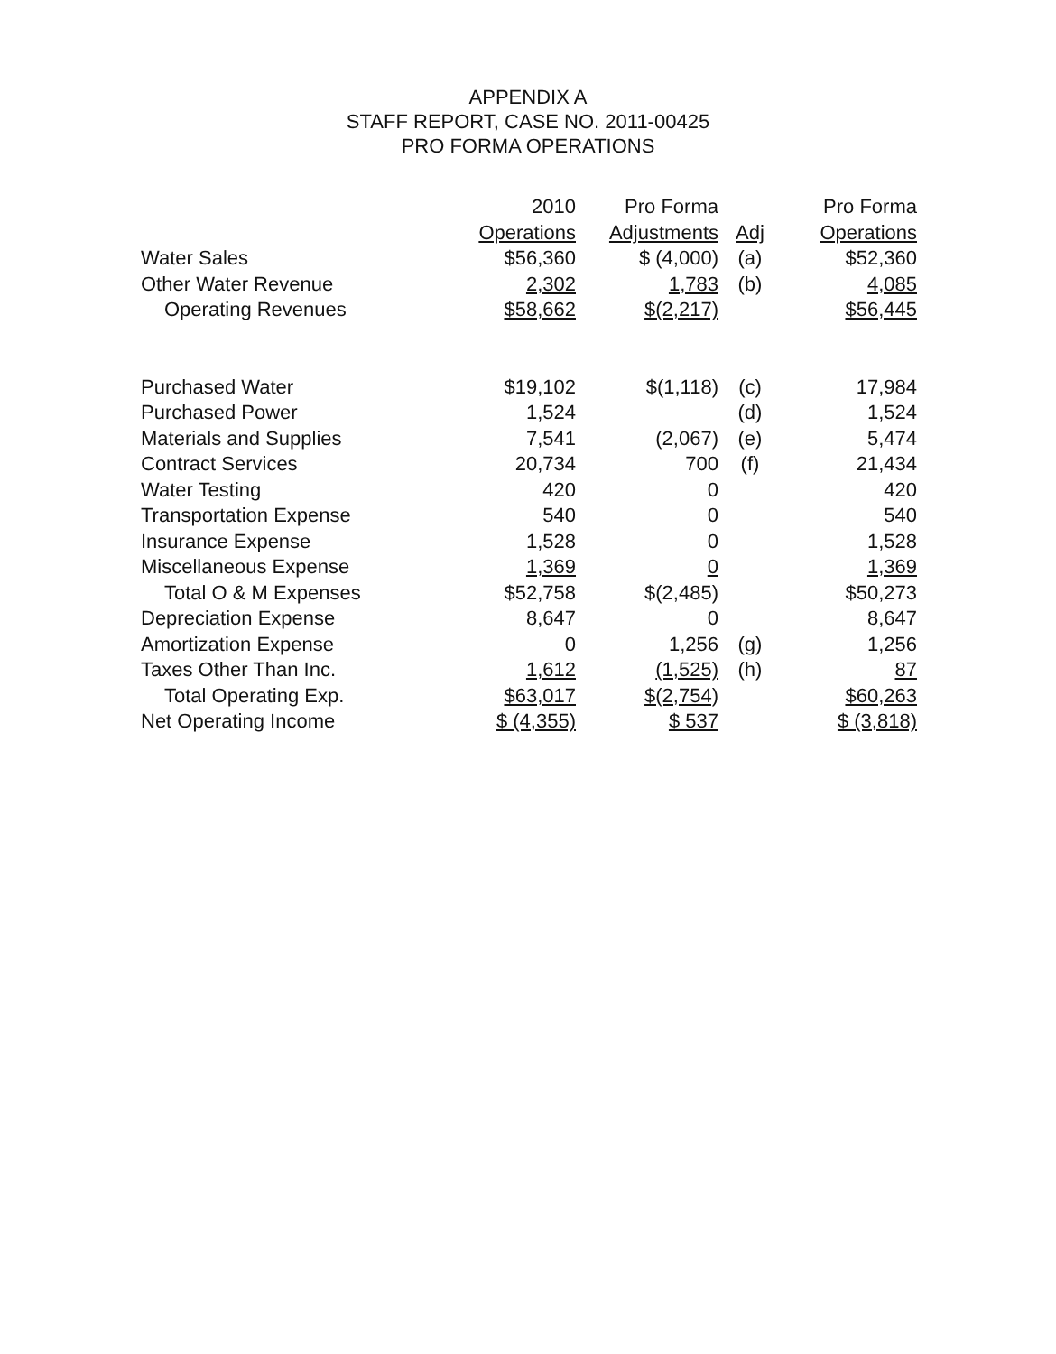APPENDIX A
STAFF REPORT, CASE NO. 2011-00425
PRO FORMA OPERATIONS
| | 2010 | Pro Forma | | Pro Forma |
| | Operations | Adjustments | Adj | Operations |
| Water Sales | $56,360 | $ (4,000) | (a) | $52,360 |
| Other Water Revenue | 2,302 | 1,783 | (b) | 4,085 |
| Operating Revenues | $58,662 | $(2,217) | | $56,445 |
| Purchased Water | $19,102 | $(1,118) | (c) | 17,984 |
| Purchased Power | 1,524 | | (d) | 1,524 |
| Materials and Supplies | 7,541 | (2,067) | (e) | 5,474 |
| Contract Services | 20,734 | 700 | (f) | 21,434 |
| Water Testing | 420 | 0 | | 420 |
| Transportation Expense | 540 | 0 | | 540 |
| Insurance Expense | 1,528 | 0 | | 1,528 |
| Miscellaneous Expense | 1,369 | 0 | | 1,369 |
| Total O & M Expenses | $52,758 | $(2,485) | | $50,273 |
| Depreciation Expense | 8,647 | 0 | | 8,647 |
| Amortization Expense | 0 | 1,256 | (g) | 1,256 |
| Taxes Other Than Inc. | 1,612 | (1,525) | (h) | 87 |
| Total Operating Exp. | $63,017 | $(2,754) | | $60,263 |
| Net Operating Income | $ (4,355) | $ 537 | | $ (3,818) |